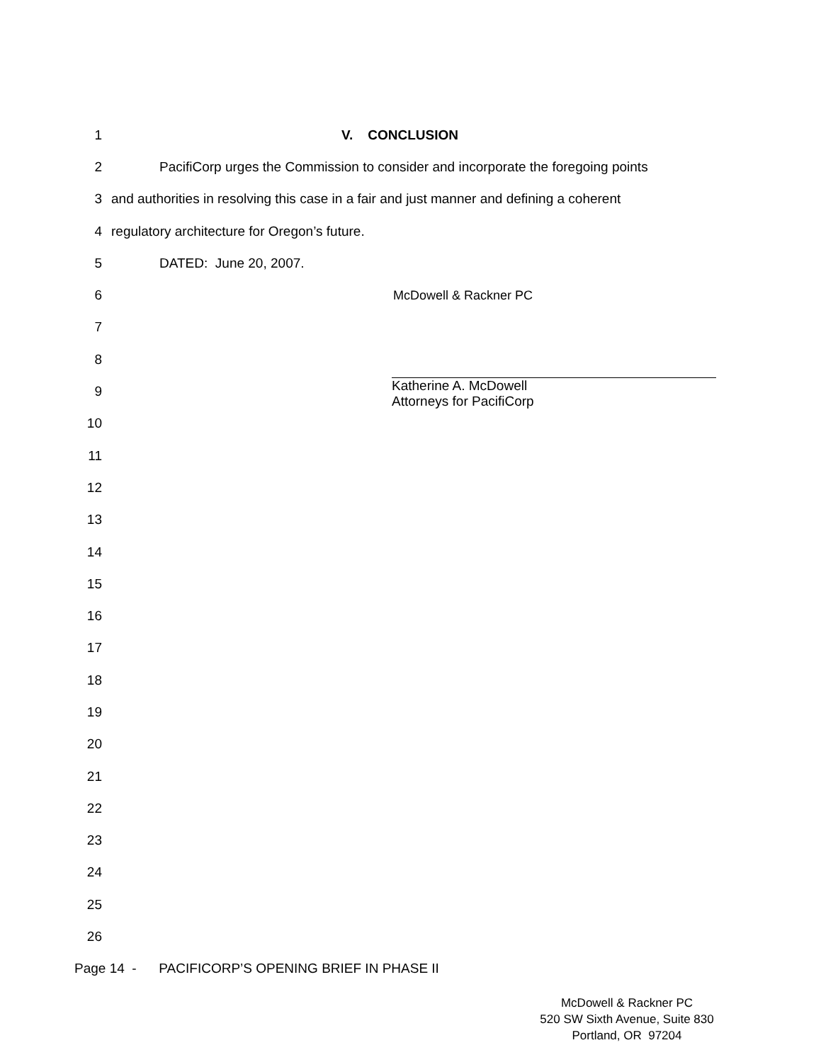1 V. CONCLUSION
2
PacifiCorp urges the Commission to consider and incorporate the foregoing points
3
and authorities in resolving this case in a fair and just manner and defining a coherent
4
regulatory architecture for Oregon’s future.
5 DATED: June 20, 2007.
6 McDowell & Rackner PC
7
8
9
Katherine A. McDowell
Attorneys for PacifiCorp
10
11
12
13
14
15
16
17
18
19
20
21
22
23
24
25
26
Page 14 - PACIFICORP’S OPENING BRIEF IN PHASE II
McDowell & Rackner PC
520 SW Sixth Avenue, Suite 830
Portland, OR 97204